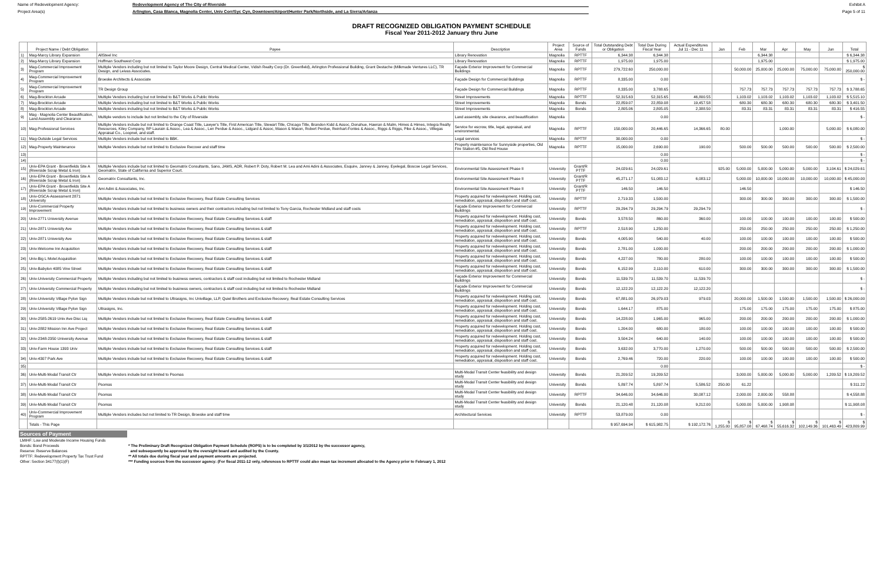Name of Redevelopment Agency: Redevelopment Agency of The City of Riverside Exhibit A
Project Area(s) Arlington, Casa Blanca, Magnolia Center, Univ Corr/Syc Cyn, Downtown/Airport/Hunter Park/Northside, and La Sierra/Arlanza Page 5 of 11
DRAFT RECOGNIZED OBLIGATION PAYMENT SCHEDULE
Fiscal Year 2011-2012 January thru June
| | Project Name / Debt Obligation | Payee | Description | Project Area | Source of Funds | Total Outstanding Debt or Obligation | Total Due During Fiscal Year | Actual Expenditures Jul 11 - Dec 11 | Jan | Feb | Mar | Apr | May | Jun | Total |
| --- | --- | --- | --- | --- | --- | --- | --- | --- | --- | --- | --- | --- | --- | --- | --- |
| 1) | Mag-Marcy Library Expansion | AllSteel Inc | Library Renovation | Magnolia | RPTTF | 6,344.38 | 6,344.38 | | | | 6,344.38 | | | | $ 6,344.38 |
| 2) | Mag-Marcy Library Expansion | Hoffman Southwest Corp | Library Renovation | Magnolia | RPTTF | 1,975.00 | 1,975.00 | | | | 1,975.00 | | | | $ 1,975.00 |
| 3) | Mag-Commercial Improvement Program | Multiple Vendors including but not limited to Taylor Moore Design, Central Medical Center, Vidish Realty Corp (Dr. Greenfield), Arlington Professional Building, Grant Destache (Milkmade Ventures LLC), TR Design, and Leivas Associates. | Façade Exterior Improvement for Commercial Buildings | Magnolia | RPTTF | 279,722.60 | 250,000.00 | | | 50,000.00 | 25,000.00 | 25,000.00 | 75,000.00 | 75,000.00 | $ 250,000.00 |
| 4) | Mag-Commercial Improvement Program | Broeske Architects & Associate | Façade Design for Commercial Buildings | Magnolia | RPTTF | 8,335.00 | 0.00 | | | | | | | | $ - |
| 5) | Mag-Commercial Improvement Program | TR Design Group | Façade Design for Commercial Buildings | Magnolia | RPTTF | 8,335.00 | 3,788.65 | | | 757.73 | 757.73 | 757.73 | 757.73 | 757.73 | $ 3,788.65 |
| 6) | Mag-Brockton Arcade | Multiple Vendors including but not limited to B&T Works & Public Works | Street Improvements | Magnolia | RPTTF | 52,315.63 | 52,315.65 | 46,800.55 | | 1,103.02 | 1,103.02 | 1,103.02 | 1,103.02 | 1,103.02 | $ 5,515.10 |
| 7) | Mag-Brockton Arcade | Multiple Vendors including but not limited to B&T Works & Public Works | Street Improvements | Magnolia | Bonds | 22,859.07 | 22,859.08 | 19,457.58 | | 680.30 | 680.30 | 680.30 | 680.30 | 680.30 | $ 3,401.50 |
| 8) | Mag-Brockton Arcade | Multiple Vendors including but not limited to B&T Works & Public Works | Street Improvements | Magnolia | Bonds | 2,805.06 | 2,805.05 | 2,388.50 | | 83.31 | 83.31 | 83.31 | 83.31 | 83.31 | $ 416.55 |
| 9) | Mag - Magnolia Center Beautification, Land Assembly and Clearance | Multiple vendors to include but not limited to the City of Riverside | Land assembly, site clearance, and beautification | Magnolia | | | 0.00 | | | | | | | | $ - |
| 10) | Mag-Professional Services | Multiple Vendors include but not limited to Orange Coast Title, Lawyer's Title, First American Title, Stewart Title, Chicago Title, Brandon Kidd & Assoc, Donahue, Hawran & Malm, Himes & Himes, Integra Realty Resources, Kiley Company, RP Laurain & Assoc., Lea & Assoc., Len Perdue & Assoc., Lidgard & Assoc, Mason & Mason, Robert Perdue, Reinhart-Fontes & Assoc., Riggs & Riggs, Pike & Assoc., Villegas Appraisal Co., Loopnet, and staff. | Service for escrow, title, legal, appraisal, and environmental. | Magnolia | RPTTF | 150,000.00 | 20,446.65 | 14,366.65 | 80.00 | | | 1,000.00 | | 5,000.00 | $ 6,080.00 |
| 11) | Mag-Outside Legal Services | Multiple Vendors include but not limited to BBK. | Legal services | Magnolia | RPTTF | 30,000.00 | 0.00 | | | | | | | | $ - |
| 12) | Mag-Property Maintenance | Multiple Vendors include but not limited to Exclusive Recover and staff time | Property maintenance for Sunnyside properties, Old Fire Station #5, Old Red House | Magnolia | RPTTF | 15,000.00 | 2,690.00 | 190.00 | | 500.00 | 500.00 | 500.00 | 500.00 | 500.00 | $ 2,500.00 |
| 13) | | | | | | | 0.00 | | | | | | | | $ - |
| 14) | | | | | | | 0.00 | | | | | | | | $ - |
| 15) | Univ-EPA Grant - Brownfields Site A (Riverside Scrap Metal & Iron) | Multiple Vendors include but not limited to Geomatrix Consultants, Sano, JAMS, ADR, Robert P. Doty, Robert M. Lea and Ami Adini & Associates, Esquire, Janney & Janney, Eyelegal, Boscoe Legal Services, Geomatrix, State of California and Superior Court. | Environmental Site Assessment Phase II | University | Grant/R PTTF | 24,029.61 | 24,029.61 | | 925.00 | 5,000.00 | 5,000.00 | 5,000.00 | 5,000.00 | 3,104.61 | $ 24,029.61 |
| 16) | Univ-EPA Grant - Brownfields Site A (Riverside Scrap Metal & Iron) | Geomatrix Consultants, Inc. | Environmental Site Assessment Phase II | University | Grant/R PTTF | 45,271.17 | 51,083.12 | 6,083.12 | | 5,000.00 | 10,000.00 | 10,000.00 | 10,000.00 | 10,000.00 | $ 45,000.00 |
| 17) | Univ-EPA Grant - Brownfields Site A (Riverside Scrap Metal & Iron) | Ami Adini & Associates, Inc. | Environmental Site Assessment Phase II | University | Grant/R PTTF | 146.50 | 146.50 | | | 146.50 | | | | | $ 146.50 |
| 18) | Univ-OSCA-Assessment 2871 University | Multiple Vendors include but not limited to Exclusive Recovery, Real Estate Consulting Services | Property acquired for redevelopment. Holding cost, remediation, appraisal, disposition and staff cost. | University | RPTTF | 2,719.33 | 1,500.00 | | | 300.00 | 300.00 | 300.00 | 300.00 | 300.00 | $ 1,500.00 |
| 19) | Univ-Commercial Property Improvement | Multiple Vendors include but not limited to business owners and their contractors including but not limited to Tony Garcia, Rochester Midland and staff costs | Façade Exterior Improvement for Commercial Buildings | University | RPTTF | 29,294.79 | 29,294.79 | 29,294.79 | | | | | | | $ - |
| 20) | Univ-2771 University Avenue | Multiple Vendors include but not limited to Exclusive Recovery, Real Estate Consulting Services & staff | Property acquired for redevelopment. Holding cost, remediation, appraisal, disposition and staff cost. | University | Bonds | 3,578.50 | 860.00 | 360.00 | | 100.00 | 100.00 | 100.00 | 100.00 | 100.00 | $ 500.00 |
| 21) | Univ-2871 University Ave | Multiple Vendors include but not limited to Exclusive Recovery, Real Estate Consulting Services & staff | Property acquired for redevelopment. Holding cost, remediation, appraisal, disposition and staff cost. | University | RPTTF | 2,518.90 | 1,250.00 | | | 250.00 | 250.00 | 250.00 | 250.00 | 250.00 | $ 1,250.00 |
| 22) | Univ-2871 University Ave | Multiple Vendors include but not limited to Exclusive Recovery, Real Estate Consulting Services & staff | Property acquired for redevelopment. Holding cost, remediation, appraisal, disposition and staff cost. | University | Bonds | 4,005.90 | 540.00 | 40.00 | | 100.00 | 100.00 | 100.00 | 100.00 | 100.00 | $ 500.00 |
| 23) | Univ-Welcome Inn Acquisition | Multiple Vendors include but not limited to Exclusive Recovery, Real Estate Consulting Services & staff | Property acquired for redevelopment. Holding cost, remediation, appraisal, disposition and staff cost. | University | Bonds | 2,781.00 | 1,000.00 | | | 200.00 | 200.00 | 200.00 | 200.00 | 200.00 | $ 1,000.00 |
| 24) | Univ-Big L Motel Acquisition | Multiple Vendors include but not limited to Exclusive Recovery, Real Estate Consulting Services & staff | Property acquired for redevelopment. Holding cost, remediation, appraisal, disposition and staff cost. | University | Bonds | 4,227.00 | 780.00 | 280.00 | | 100.00 | 100.00 | 100.00 | 100.00 | 100.00 | $ 500.00 |
| 25) | Univ-Babylon 4085 Vine Street | Multiple Vendors include but not limited to Exclusive Recovery, Real Estate Consulting Services & staff | Property acquired for redevelopment. Holding cost, remediation, appraisal, disposition and staff cost. | University | Bonds | 6,152.99 | 2,110.00 | 610.00 | | 300.00 | 300.00 | 300.00 | 300.00 | 300.00 | $ 1,500.00 |
| 26) | Univ-University Commercial Property | Multiple Vendors including but not limited to business owners, contractors & staff cost including but not limited to Rochester Midland | Façade Exterior Improvement for Commercial Buildings | University | Bonds | 11,539.70 | 11,539.70 | 11,539.70 | | | | | | | $ - |
| 27) | Univ-University Commercial Property | Multiple Vendors including but not limited to business owners, contractors & staff cost including but not limited to Rochester Midland | Façade Exterior Improvement for Commercial Buildings | University | Bonds | 12,122.20 | 12,122.20 | 12,122.20 | | | | | | | $ - |
| 28) | Univ-University Village Pylon Sign | Multiple Vendors include but not limited to Ultrasigns, Inc Univillage, LLP, Quiel Brothers and Exclusive Recovery, Real Estate Consulting Services | Property acquired for redevelopment. Holding cost, remediation, appraisal, disposition and staff cost. | University | Bonds | 67,881.00 | 26,979.03 | 979.03 | | 20,000.00 | 1,500.00 | 1,500.00 | 1,500.00 | 1,500.00 | $ 26,000.00 |
| 29) | Univ-University Village Pylon Sign | Ultrasigns, Inc. | Property acquired for redevelopment. Holding cost, remediation, appraisal, disposition and staff cost. | University | Bonds | 1,644.17 | 875.00 | | | 175.00 | 175.00 | 175.00 | 175.00 | 175.00 | $ 875.00 |
| 30) | Univ-2585-2619 Univ Ave Disc Liq | Multiple Vendors include but not limited to Exclusive Recovery, Real Estate Consulting Services & staff | Property acquired for redevelopment. Holding cost, remediation, appraisal, disposition and staff cost. | University | Bonds | 14,228.00 | 1,965.00 | 965.00 | | 200.00 | 200.00 | 200.00 | 200.00 | 200.00 | $ 1,000.00 |
| 31) | Univ-2882 Mission Inn Ave Project | Multiple Vendors include but not limited to Exclusive Recovery, Real Estate Consulting Services & staff | Property acquired for redevelopment. Holding cost, remediation, appraisal, disposition and staff cost. | University | Bonds | 1,204.00 | 680.00 | 180.00 | | 100.00 | 100.00 | 100.00 | 100.00 | 100.00 | $ 500.00 |
| 32) | Univ-2348-2350 University Avenue | Multiple Vendors include but not limited to Exclusive Recovery, Real Estate Consulting Services & staff | Property acquired for redevelopment. Holding cost, remediation, appraisal, disposition and staff cost. | University | Bonds | 3,504.24 | 640.00 | 140.00 | | 100.00 | 100.00 | 100.00 | 100.00 | 100.00 | $ 500.00 |
| 33) | Univ-Farm House 1393 Univ | Multiple Vendors include but not limited to Exclusive Recovery, Real Estate Consulting Services & staff | Property acquired for redevelopment. Holding cost, remediation, appraisal, disposition and staff cost. | University | Bonds | 3,632.00 | 3,770.00 | 1,270.00 | | 500.00 | 500.00 | 500.00 | 500.00 | 500.00 | $ 2,500.00 |
| 34) | Univ-4307 Park Ave | Multiple Vendors include but not limited to Exclusive Recovery, Real Estate Consulting Services & staff | Property acquired for redevelopment. Holding cost, remediation, appraisal, disposition and staff cost. | University | Bonds | 2,769.46 | 720.00 | 220.00 | | 100.00 | 100.00 | 100.00 | 100.00 | 100.00 | $ 500.00 |
| 35) | | | | | | | 0.00 | | | | | | | | $ - |
| 36) | Univ-Multi-Modal Transit Ctr | Multiple Vendors include but not limited to Psomas | Multi-Modal Transit Center feasibility and design study | University | Bonds | 21,209.52 | 19,209.52 | | | 3,000.00 | 5,000.00 | 5,000.00 | 5,000.00 | 1,209.52 | $ 19,209.52 |
| 37) | Univ-Multi-Modal Transit Ctr | Psomas | Multi-Modal Transit Center feasibility and design study | University | Bonds | 5,897.74 | 5,897.74 | 5,586.52 | 250.00 | 61.22 | | | | | $ 311.22 |
| 38) | Univ-Multi-Modal Transit Ctr | Psomas | Multi-Modal Transit Center feasibility and design study | University | RPTTF | 34,646.00 | 34,646.00 | 30,087.12 | | 2,000.00 | 2,000.00 | 558.88 | | | $ 4,558.88 |
| 39) | Univ-Multi-Modal Transit Ctr | Psomas | Multi-Modal Transit Center feasibility and design study | University | Bonds | 21,120.48 | 21,120.08 | 9,212.00 | | 5,000.00 | 5,000.00 | 1,908.08 | | | $ 11,908.08 |
| 40) | Univ-Commercial Improvement Program | Multiple Vendors includes but not limited to TR Design, Broeske and staff time | Architectural Services | University | RPTTF | 53,879.00 | 0.00 | | | | | | | | $ - |
| | Totals - This Page | | | | | $ 957,694.94 | $ 615,982.75 | $ 192,172.76 | $ 1,255.00 | $ 95,857.08 | $ 67,468.74 | $ 55,616.32 | $ 102,149.36 | $ 101,463.49 | $ 423,809.99 |
| Sources of Payment | |
| LMIHF: Low and Moderate Income Housing Funds | |
| Bonds: Bond Proceeds | * The Preliminary Draft Recognized Obligation Payment Schedule (ROPS) is to be completed by 3/1/2012 by the successor agency, |
| Reserve: Reserve Balances | and subsequently be approved by the oversight board and audited by the County. |
| RPTTF: Redevelopment Property Tax Trust Fund | ** All totals due during fiscal year and payment amounts are projected. |
| Other: Section 34177(l)(1)(F) | *** Funding sources from the successor agency: (For fiscal 2011-12 only, references to RPTTF could also mean tax increment allocated to the Agency prior to February 1, 2012 |